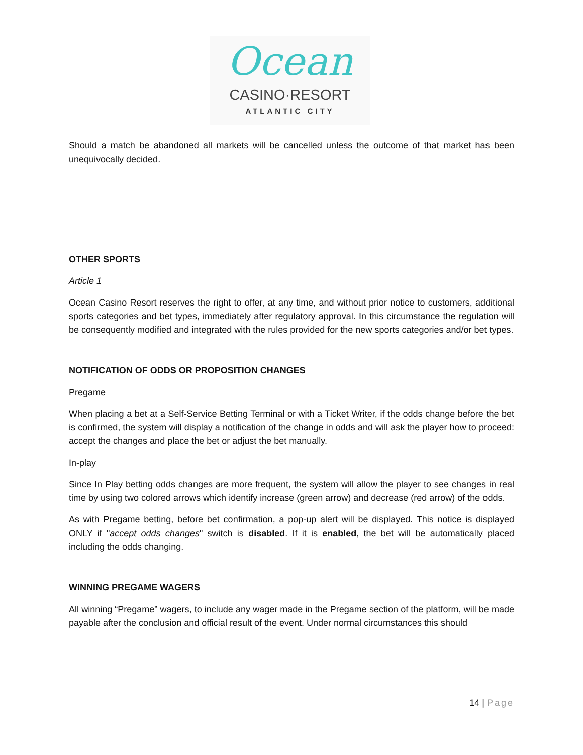Ocean
CASINO·RESORT
ATLANTIC CITY
Should a match be abandoned all markets will be cancelled unless the outcome of that market has been unequivocally decided.
OTHER SPORTS
Article 1
Ocean Casino Resort reserves the right to offer, at any time, and without prior notice to customers, additional sports categories and bet types, immediately after regulatory approval. In this circumstance the regulation will be consequently modified and integrated with the rules provided for the new sports categories and/or bet types.
NOTIFICATION OF ODDS OR PROPOSITION CHANGES
Pregame
When placing a bet at a Self-Service Betting Terminal or with a Ticket Writer, if the odds change before the bet is confirmed, the system will display a notification of the change in odds and will ask the player how to proceed: accept the changes and place the bet or adjust the bet manually.
In-play
Since In Play betting odds changes are more frequent, the system will allow the player to see changes in real time by using two colored arrows which identify increase (green arrow) and decrease (red arrow) of the odds.
As with Pregame betting, before bet confirmation, a pop-up alert will be displayed. This notice is displayed ONLY if "accept odds changes" switch is disabled. If it is enabled, the bet will be automatically placed including the odds changing.
WINNING PREGAME WAGERS
All winning “Pregame” wagers, to include any wager made in the Pregame section of the platform, will be made payable after the conclusion and official result of the event. Under normal circumstances this should
14 | Page